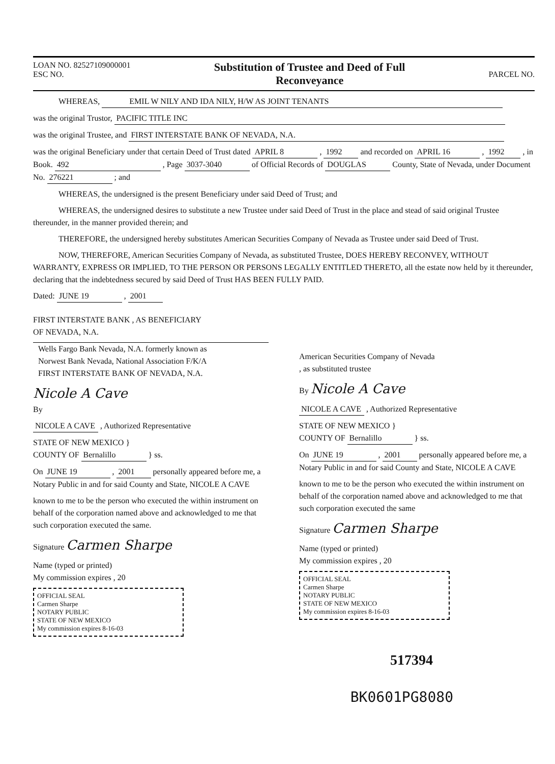LOAN NO. 82527109000001
ESC NO.
Substitution of Trustee and Deed of Full
Reconveyance
PARCEL NO.
WHEREAS, EMIL W NILY AND IDA NILY, H/W AS JOINT TENANTS
was the original Trustor, PACIFIC TITLE INC
was the original Trustee, and FIRST INTERSTATE BANK OF NEVADA, N.A.
was the original Beneficiary under that certain Deed of Trust dated APRIL 8 , 1992 and recorded on APRIL 16 , 1992 , in Book. 492 , Page 3037-3040 of Official Records of DOUGLAS County, State of Nevada, under Document No. 276221 ; and
WHEREAS, the undersigned is the present Beneficiary under said Deed of Trust; and
WHEREAS, the undersigned desires to substitute a new Trustee under said Deed of Trust in the place and stead of said original Trustee thereunder, in the manner provided therein; and
THEREFORE, the undersigned hereby substitutes American Securities Company of Nevada as Trustee under said Deed of Trust.
NOW, THEREFORE, American Securities Company of Nevada, as substituted Trustee, DOES HEREBY RECONVEY, WITHOUT WARRANTY, EXPRESS OR IMPLIED, TO THE PERSON OR PERSONS LEGALLY ENTITLED THERETO, all the estate now held by it thereunder, declaring that the indebtedness secured by said Deed of Trust HAS BEEN FULLY PAID.
Dated: JUNE 19 , 2001
FIRST INTERSTATE BANK , AS BENEFICIARY
OF NEVADA, N.A.
Wells Fargo Bank Nevada, N.A. formerly known as
Norwest Bank Nevada, National Association F/K/A
FIRST INTERSTATE BANK OF NEVADA, N.A.
Nicole A Cave
By
NICOLE A CAVE , Authorized Representative
STATE OF NEW MEXICO }
COUNTY OF Bernalillo } ss.
On JUNE 19 , 2001 personally appeared before me, a Notary Public in and for said County and State, NICOLE A CAVE
known to me to be the person who executed the within instrument on behalf of the corporation named above and acknowledged to me that such corporation executed the same.
Signature Carmen Sharpe
Name (typed or printed)
My commission expires , 20
OFFICIAL SEAL
Carmen Sharpe
NOTARY PUBLIC
STATE OF NEW MEXICO
My commission expires 8-16-03
American Securities Company of Nevada
, as substituted trustee
By Nicole A Cave
NICOLE A CAVE , Authorized Representative
STATE OF NEW MEXICO }
COUNTY OF Bernalillo } ss.
On JUNE 19 , 2001 personally appeared before me, a Notary Public in and for said County and State, NICOLE A CAVE
known to me to be the person who executed the within instrument on behalf of the corporation named above and acknowledged to me that such corporation executed the same
Signature Carmen Sharpe
Name (typed or printed)
My commission expires , 20
OFFICIAL SEAL
Carmen Sharpe
NOTARY PUBLIC
STATE OF NEW MEXICO
My commission expires 8-16-03
517394
BK0601PG8080